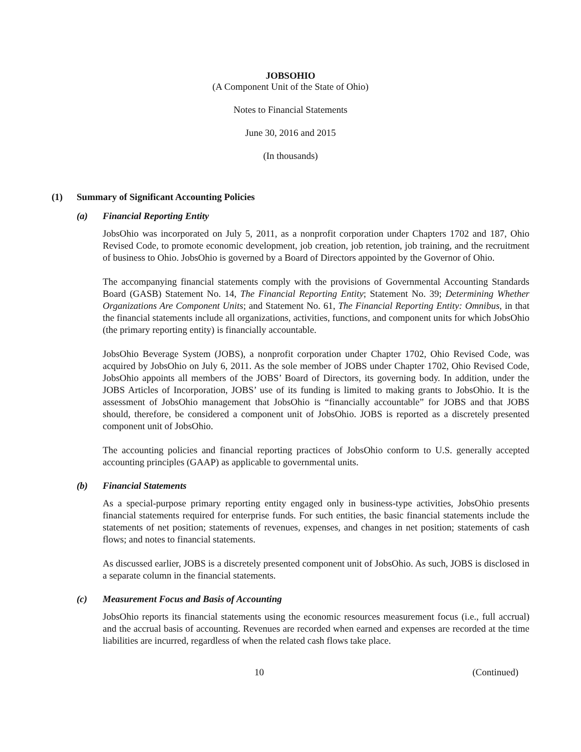JOBSOHIO
(A Component Unit of the State of Ohio)
Notes to Financial Statements
June 30, 2016 and 2015
(In thousands)
(1) Summary of Significant Accounting Policies
(a) Financial Reporting Entity
JobsOhio was incorporated on July 5, 2011, as a nonprofit corporation under Chapters 1702 and 187, Ohio Revised Code, to promote economic development, job creation, job retention, job training, and the recruitment of business to Ohio. JobsOhio is governed by a Board of Directors appointed by the Governor of Ohio.
The accompanying financial statements comply with the provisions of Governmental Accounting Standards Board (GASB) Statement No. 14, The Financial Reporting Entity; Statement No. 39; Determining Whether Organizations Are Component Units; and Statement No. 61, The Financial Reporting Entity: Omnibus, in that the financial statements include all organizations, activities, functions, and component units for which JobsOhio (the primary reporting entity) is financially accountable.
JobsOhio Beverage System (JOBS), a nonprofit corporation under Chapter 1702, Ohio Revised Code, was acquired by JobsOhio on July 6, 2011. As the sole member of JOBS under Chapter 1702, Ohio Revised Code, JobsOhio appoints all members of the JOBS’ Board of Directors, its governing body. In addition, under the JOBS Articles of Incorporation, JOBS’ use of its funding is limited to making grants to JobsOhio. It is the assessment of JobsOhio management that JobsOhio is “financially accountable” for JOBS and that JOBS should, therefore, be considered a component unit of JobsOhio. JOBS is reported as a discretely presented component unit of JobsOhio.
The accounting policies and financial reporting practices of JobsOhio conform to U.S. generally accepted accounting principles (GAAP) as applicable to governmental units.
(b) Financial Statements
As a special-purpose primary reporting entity engaged only in business-type activities, JobsOhio presents financial statements required for enterprise funds. For such entities, the basic financial statements include the statements of net position; statements of revenues, expenses, and changes in net position; statements of cash flows; and notes to financial statements.
As discussed earlier, JOBS is a discretely presented component unit of JobsOhio. As such, JOBS is disclosed in a separate column in the financial statements.
(c) Measurement Focus and Basis of Accounting
JobsOhio reports its financial statements using the economic resources measurement focus (i.e., full accrual) and the accrual basis of accounting. Revenues are recorded when earned and expenses are recorded at the time liabilities are incurred, regardless of when the related cash flows take place.
10 (Continued)